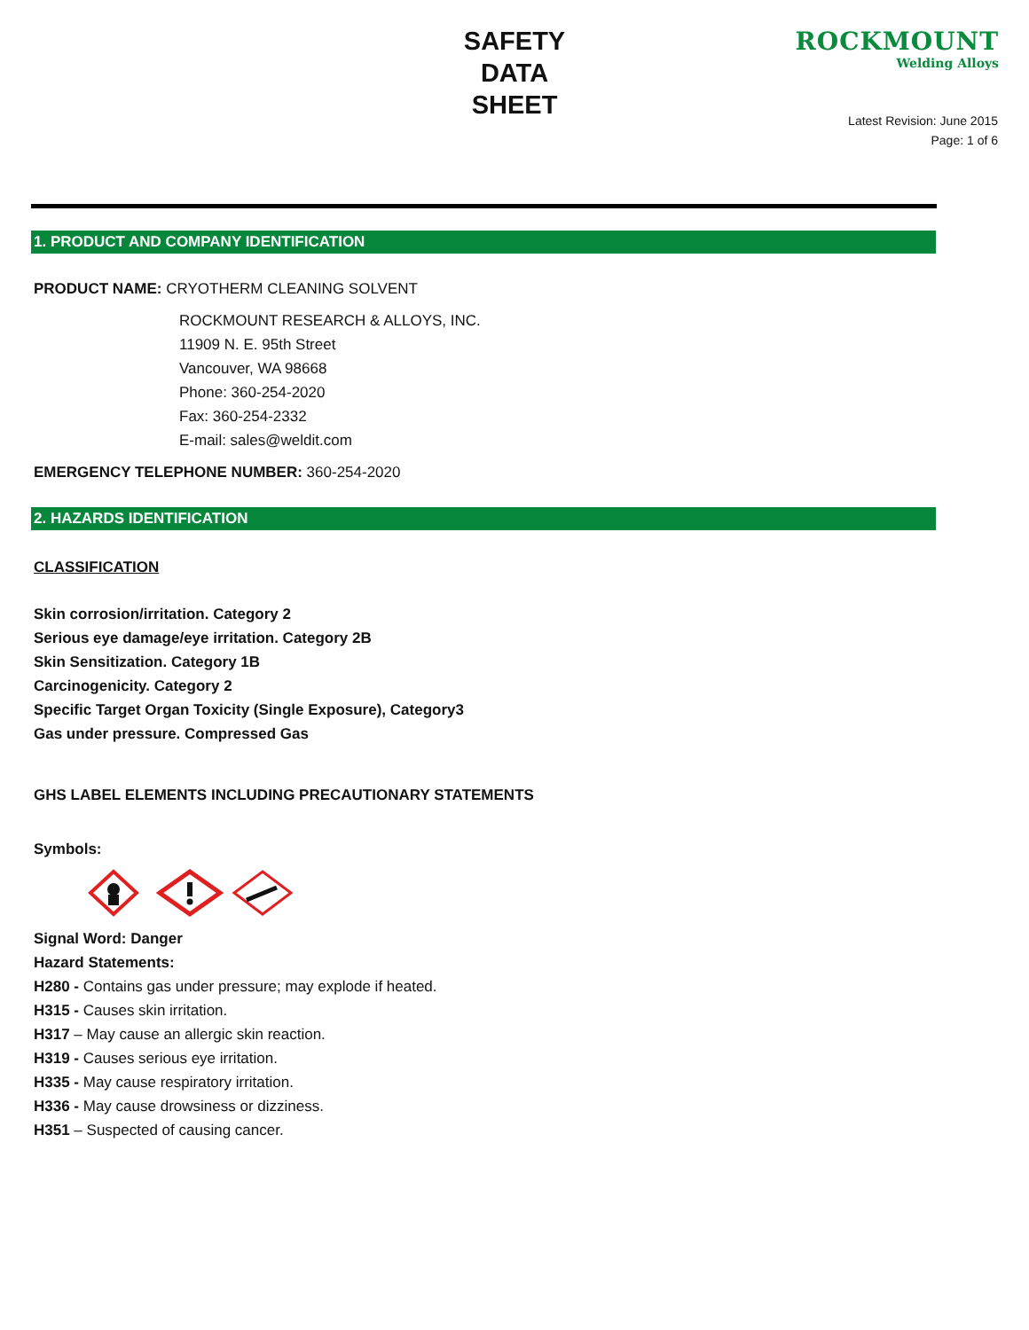SAFETY
DATA
SHEET
ROCKMOUNT
Welding Alloys
Latest Revision: June 2015
Page: 1 of 6
1. PRODUCT AND COMPANY IDENTIFICATION
PRODUCT NAME: CRYOTHERM CLEANING SOLVENT
ROCKMOUNT RESEARCH & ALLOYS, INC.
11909 N. E. 95th Street
Vancouver, WA 98668
Phone: 360-254-2020
Fax: 360-254-2332
E-mail: sales@weldit.com
EMERGENCY TELEPHONE NUMBER: 360-254-2020
2. HAZARDS IDENTIFICATION
CLASSIFICATION
Skin corrosion/irritation. Category 2
Serious eye damage/eye irritation. Category 2B
Skin Sensitization. Category 1B
Carcinogenicity. Category 2
Specific Target Organ Toxicity (Single Exposure), Category3
Gas under pressure. Compressed Gas
GHS LABEL ELEMENTS INCLUDING PRECAUTIONARY STATEMENTS
Symbols:
Signal Word: Danger
Hazard Statements:
H280 - Contains gas under pressure; may explode if heated.
H315 - Causes skin irritation.
H317 – May cause an allergic skin reaction.
H319 - Causes serious eye irritation.
H335 - May cause respiratory irritation.
H336 - May cause drowsiness or dizziness.
H351 – Suspected of causing cancer.